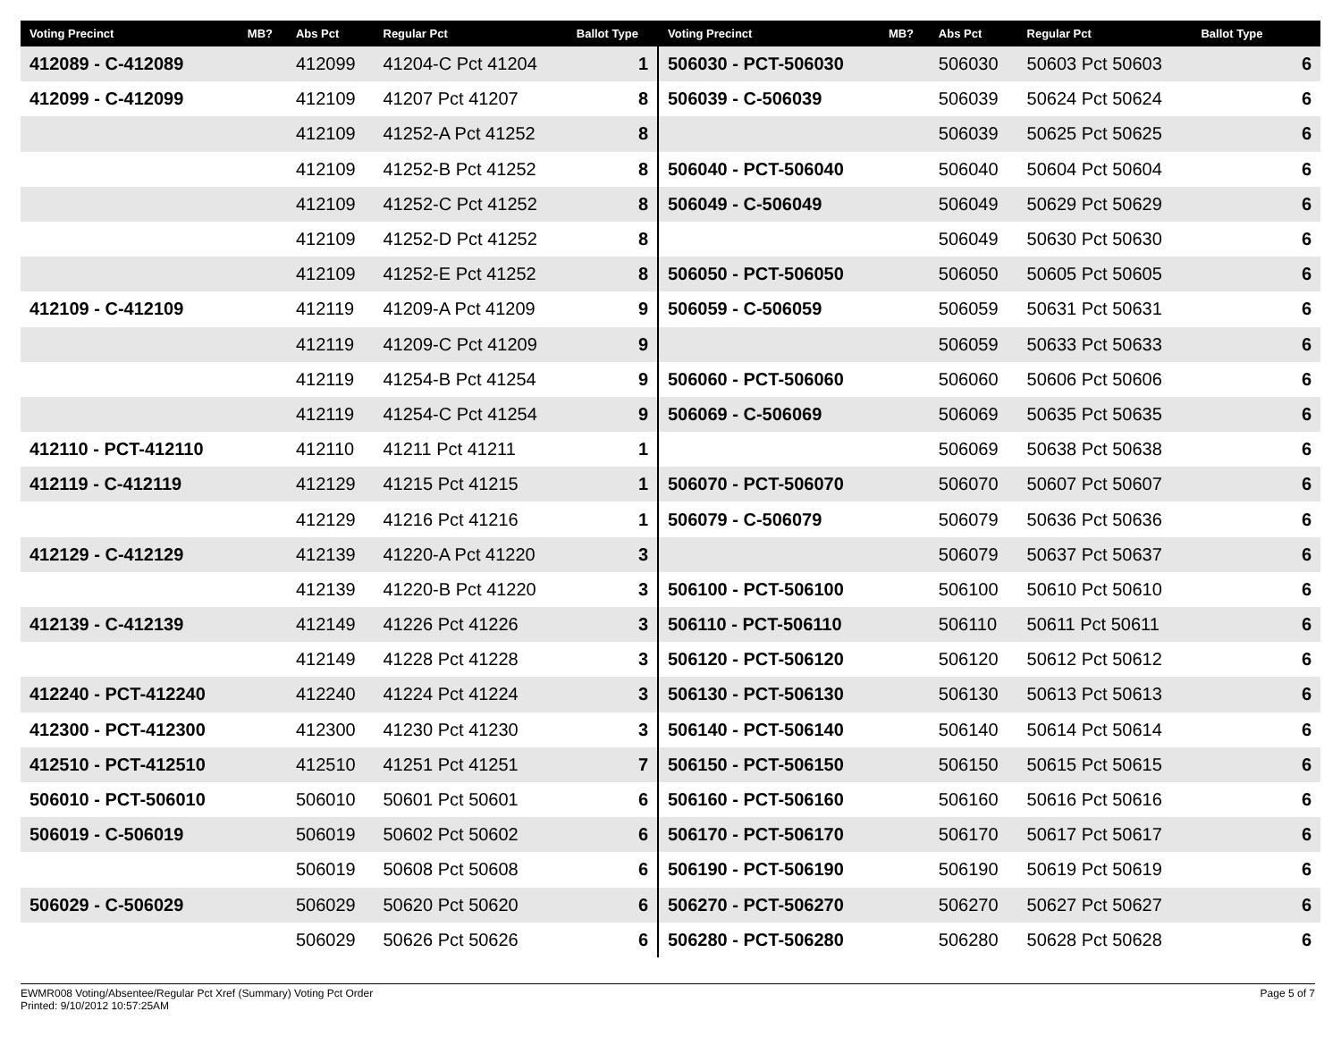| Voting Precinct | MB? | Abs Pct | Regular Pct | Ballot Type |
| --- | --- | --- | --- | --- |
| 412089 - C-412089 | | 412099 | 41204-C Pct 41204 | 1 |
| 412099 - C-412099 | | 412109 | 41207 Pct 41207 | 8 |
| | | 412109 | 41252-A Pct 41252 | 8 |
| | | 412109 | 41252-B Pct 41252 | 8 |
| | | 412109 | 41252-C Pct 41252 | 8 |
| | | 412109 | 41252-D Pct 41252 | 8 |
| | | 412109 | 41252-E Pct 41252 | 8 |
| 412109 - C-412109 | | 412119 | 41209-A Pct 41209 | 9 |
| | | 412119 | 41209-C Pct 41209 | 9 |
| | | 412119 | 41254-B Pct 41254 | 9 |
| | | 412119 | 41254-C Pct 41254 | 9 |
| 412110 - PCT-412110 | | 412110 | 41211 Pct 41211 | 1 |
| 412119 - C-412119 | | 412129 | 41215 Pct 41215 | 1 |
| | | 412129 | 41216 Pct 41216 | 1 |
| 412129 - C-412129 | | 412139 | 41220-A Pct 41220 | 3 |
| | | 412139 | 41220-B Pct 41220 | 3 |
| 412139 - C-412139 | | 412149 | 41226 Pct 41226 | 3 |
| | | 412149 | 41228 Pct 41228 | 3 |
| 412240 - PCT-412240 | | 412240 | 41224 Pct 41224 | 3 |
| 412300 - PCT-412300 | | 412300 | 41230 Pct 41230 | 3 |
| 412510 - PCT-412510 | | 412510 | 41251 Pct 41251 | 7 |
| 506010 - PCT-506010 | | 506010 | 50601 Pct 50601 | 6 |
| 506019 - C-506019 | | 506019 | 50602 Pct 50602 | 6 |
| | | 506019 | 50608 Pct 50608 | 6 |
| 506029 - C-506029 | | 506029 | 50620 Pct 50620 | 6 |
| | | 506029 | 50626 Pct 50626 | 6 |
| Voting Precinct | MB? | Abs Pct | Regular Pct | Ballot Type |
| --- | --- | --- | --- | --- |
| 506030 - PCT-506030 | | 506030 | 50603 Pct 50603 | 6 |
| 506039 - C-506039 | | 506039 | 50624 Pct 50624 | 6 |
| | | 506039 | 50625 Pct 50625 | 6 |
| 506040 - PCT-506040 | | 506040 | 50604 Pct 50604 | 6 |
| 506049 - C-506049 | | 506049 | 50629 Pct 50629 | 6 |
| | | 506049 | 50630 Pct 50630 | 6 |
| 506050 - PCT-506050 | | 506050 | 50605 Pct 50605 | 6 |
| 506059 - C-506059 | | 506059 | 50631 Pct 50631 | 6 |
| | | 506059 | 50633 Pct 50633 | 6 |
| 506060 - PCT-506060 | | 506060 | 50606 Pct 50606 | 6 |
| 506069 - C-506069 | | 506069 | 50635 Pct 50635 | 6 |
| | | 506069 | 50638 Pct 50638 | 6 |
| 506070 - PCT-506070 | | 506070 | 50607 Pct 50607 | 6 |
| 506079 - C-506079 | | 506079 | 50636 Pct 50636 | 6 |
| | | 506079 | 50637 Pct 50637 | 6 |
| 506100 - PCT-506100 | | 506100 | 50610 Pct 50610 | 6 |
| 506110 - PCT-506110 | | 506110 | 50611 Pct 50611 | 6 |
| 506120 - PCT-506120 | | 506120 | 50612 Pct 50612 | 6 |
| 506130 - PCT-506130 | | 506130 | 50613 Pct 50613 | 6 |
| 506140 - PCT-506140 | | 506140 | 50614 Pct 50614 | 6 |
| 506150 - PCT-506150 | | 506150 | 50615 Pct 50615 | 6 |
| 506160 - PCT-506160 | | 506160 | 50616 Pct 50616 | 6 |
| 506170 - PCT-506170 | | 506170 | 50617 Pct 50617 | 6 |
| 506190 - PCT-506190 | | 506190 | 50619 Pct 50619 | 6 |
| 506270 - PCT-506270 | | 506270 | 50627 Pct 50627 | 6 |
| 506280 - PCT-506280 | | 506280 | 50628 Pct 50628 | 6 |
EWMR008 Voting/Absentee/Regular Pct Xref (Summary) Voting Pct Order
Printed: 9/10/2012 10:57:25AM
Page 5 of 7